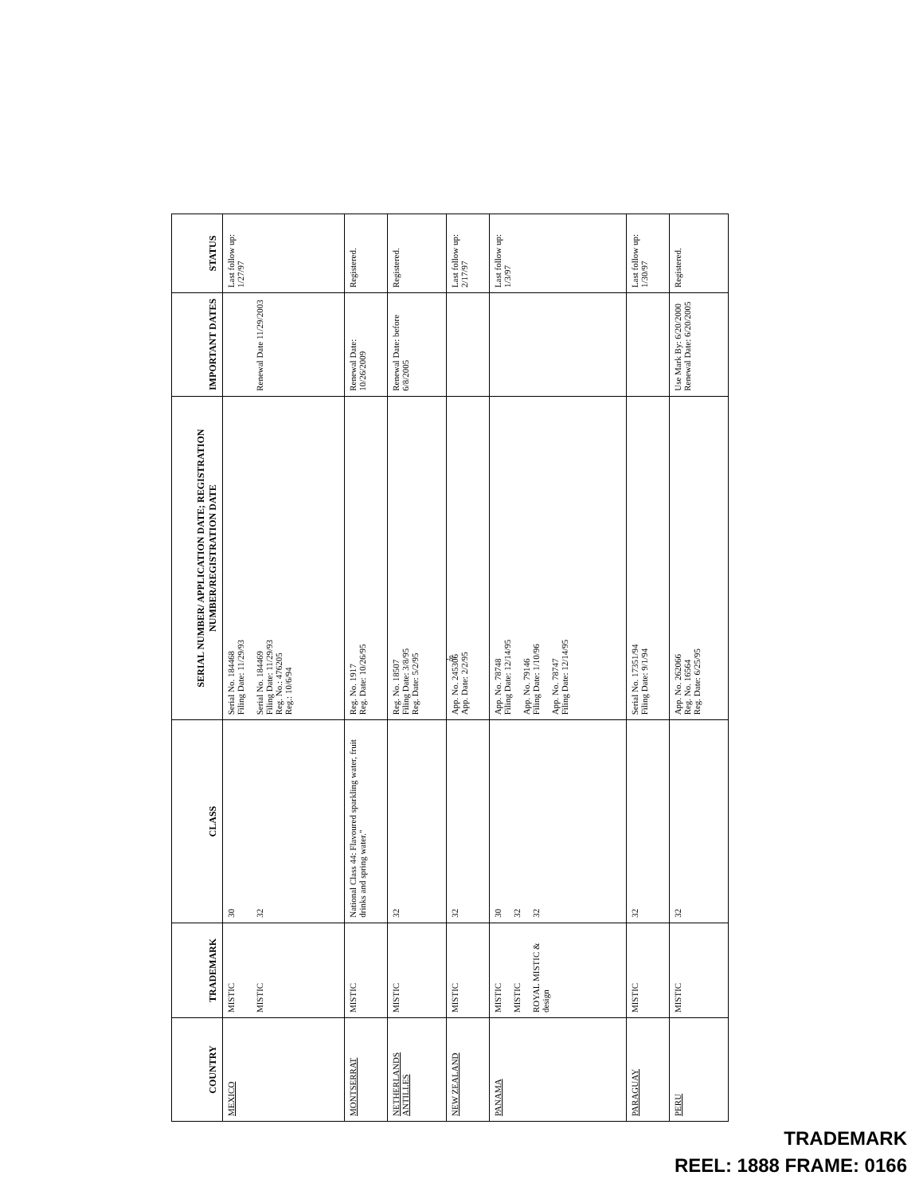| COUNTRY | TRADEMARK | CLASS | SERIAL NUMBER/ APPLICATION DATE; REGISTRATION NUMBER/REGISTRATION DATE | IMPORTANT DATES | STATUS |
| --- | --- | --- | --- | --- | --- |
| MEXICO | MISTIC MISTIC | 30 32 | Serial No. 184468 Filing Date: 11/29/93 Serial No. 184469 Filing Date: 11/29/93 Reg. No.: 476205 Reg.: 10/6/94 | Renewal Date 11/29/2003 | Last follow up: 1/27/97 |
| MONTSERRAT | MISTIC | National Class 44: Flavoured sparkling water, fruit drinks and spring water." | Reg. No. 1917 Reg. Date: 10/26/95 | Renewal Date: 10/26/2009 | Registered. |
| NETHERLANDS ANTILLES | MISTIC | 32 | Reg. No. 18507 Filing Date: 3/8/95 Reg. Date: 5/2/95 | Renewal Date: before 6/8/2005 | Registered. |
| NEW ZEALAND | MISTIC | 32 | App. No. 245306 App. Date: 2/2/95 | | Last follow up: 2/17/97 |
| PANAMA | MISTIC MISTIC ROYAL MISTIC & design | 30 32 32 | App. No. 78748 Filing Date: 12/14/95 App. No. 79146 Filing Date: 1/10/96 App. No. 78747 Filing Date: 12/14/95 | | Last follow up: 1/3/97 |
| PARAGUAY | MISTIC | 32 | Serial No. 17351/94 Filing Date: 9/1/94 | | Last follow up: 1/30/97 |
| PERU | MISTIC | 32 | App. No. 262066 Reg. No. 16564 Reg. Date: 6/25/95 | Use Mark By: 6/20/2000 Renewal Date: 6/20/2005 | Registered. |
-8-
TRADEMARK
REEL: 1888 FRAME: 0166